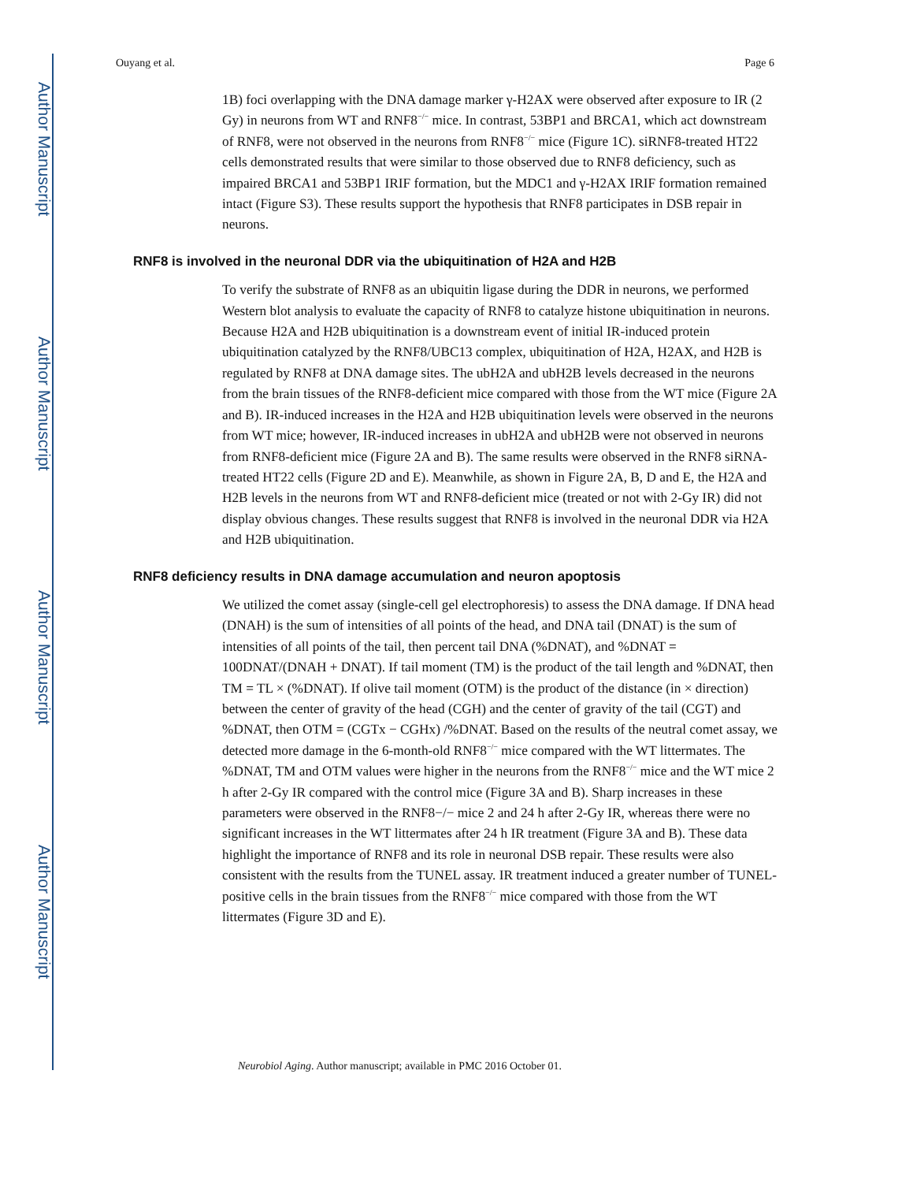Author Manuscript
Author Manuscript
Author Manuscript
Author Manuscript
Ouyang et al. Page 6
1B) foci overlapping with the DNA damage marker γ-H2AX were observed after exposure to IR (2 Gy) in neurons from WT and RNF8<sup>−/−</sup> mice. In contrast, 53BP1 and BRCA1, which act downstream of RNF8, were not observed in the neurons from RNF8<sup>−/−</sup> mice (Figure 1C). siRNF8-treated HT22 cells demonstrated results that were similar to those observed due to RNF8 deficiency, such as impaired BRCA1 and 53BP1 IRIF formation, but the MDC1 and γ-H2AX IRIF formation remained intact (Figure S3). These results support the hypothesis that RNF8 participates in DSB repair in neurons.
RNF8 is involved in the neuronal DDR via the ubiquitination of H2A and H2B
To verify the substrate of RNF8 as an ubiquitin ligase during the DDR in neurons, we performed Western blot analysis to evaluate the capacity of RNF8 to catalyze histone ubiquitination in neurons. Because H2A and H2B ubiquitination is a downstream event of initial IR-induced protein ubiquitination catalyzed by the RNF8/UBC13 complex, ubiquitination of H2A, H2AX, and H2B is regulated by RNF8 at DNA damage sites. The ubH2A and ubH2B levels decreased in the neurons from the brain tissues of the RNF8-deficient mice compared with those from the WT mice (Figure 2A and B). IR-induced increases in the H2A and H2B ubiquitination levels were observed in the neurons from WT mice; however, IR-induced increases in ubH2A and ubH2B were not observed in neurons from RNF8-deficient mice (Figure 2A and B). The same results were observed in the RNF8 siRNA-treated HT22 cells (Figure 2D and E). Meanwhile, as shown in Figure 2A, B, D and E, the H2A and H2B levels in the neurons from WT and RNF8-deficient mice (treated or not with 2-Gy IR) did not display obvious changes. These results suggest that RNF8 is involved in the neuronal DDR via H2A and H2B ubiquitination.
RNF8 deficiency results in DNA damage accumulation and neuron apoptosis
We utilized the comet assay (single-cell gel electrophoresis) to assess the DNA damage. If DNA head (DNAH) is the sum of intensities of all points of the head, and DNA tail (DNAT) is the sum of intensities of all points of the tail, then percent tail DNA (%DNAT), and %DNAT = 100DNAT/(DNAH + DNAT). If tail moment (TM) is the product of the tail length and %DNAT, then TM = TL × (%DNAT). If olive tail moment (OTM) is the product of the distance (in × direction) between the center of gravity of the head (CGH) and the center of gravity of the tail (CGT) and %DNAT, then OTM = (CGTx − CGHx) /%DNAT. Based on the results of the neutral comet assay, we detected more damage in the 6-month-old RNF8<sup>−/−</sup> mice compared with the WT littermates. The %DNAT, TM and OTM values were higher in the neurons from the RNF8<sup>−/−</sup> mice and the WT mice 2 h after 2-Gy IR compared with the control mice (Figure 3A and B). Sharp increases in these parameters were observed in the RNF8−/− mice 2 and 24 h after 2-Gy IR, whereas there were no significant increases in the WT littermates after 24 h IR treatment (Figure 3A and B). These data highlight the importance of RNF8 and its role in neuronal DSB repair. These results were also consistent with the results from the TUNEL assay. IR treatment induced a greater number of TUNEL-positive cells in the brain tissues from the RNF8<sup>−/−</sup> mice compared with those from the WT littermates (Figure 3D and E).
Neurobiol Aging. Author manuscript; available in PMC 2016 October 01.